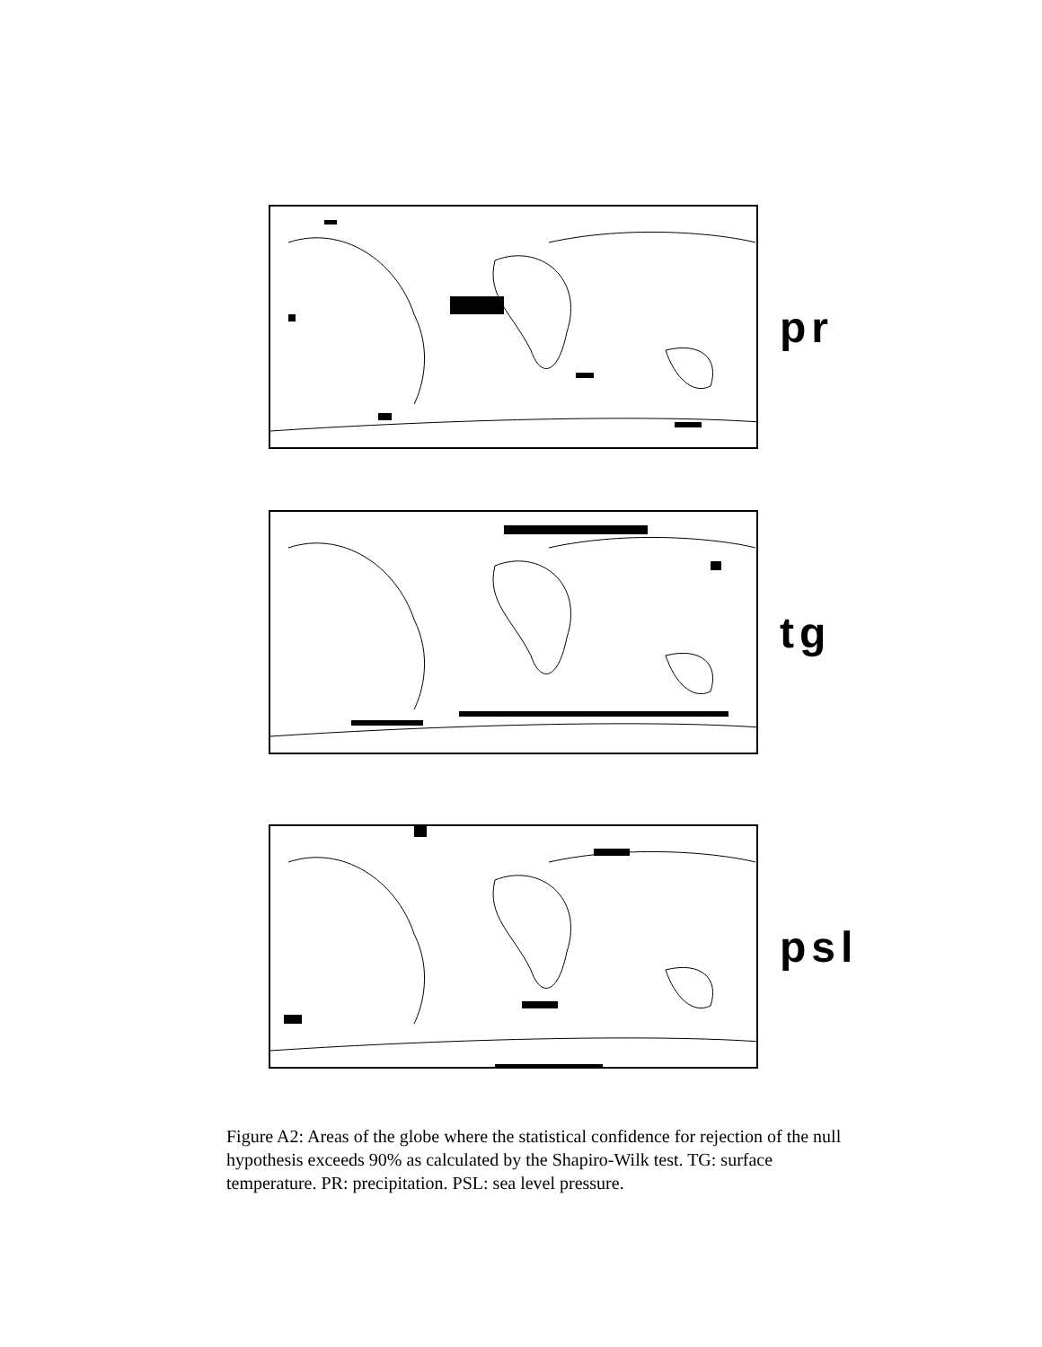pr
tg
psl
Figure A2: Areas of the globe where the statistical confidence for rejection of the null hypothesis exceeds 90% as calculated by the Shapiro-Wilk test. TG: surface temperature. PR: precipitation. PSL: sea level pressure.